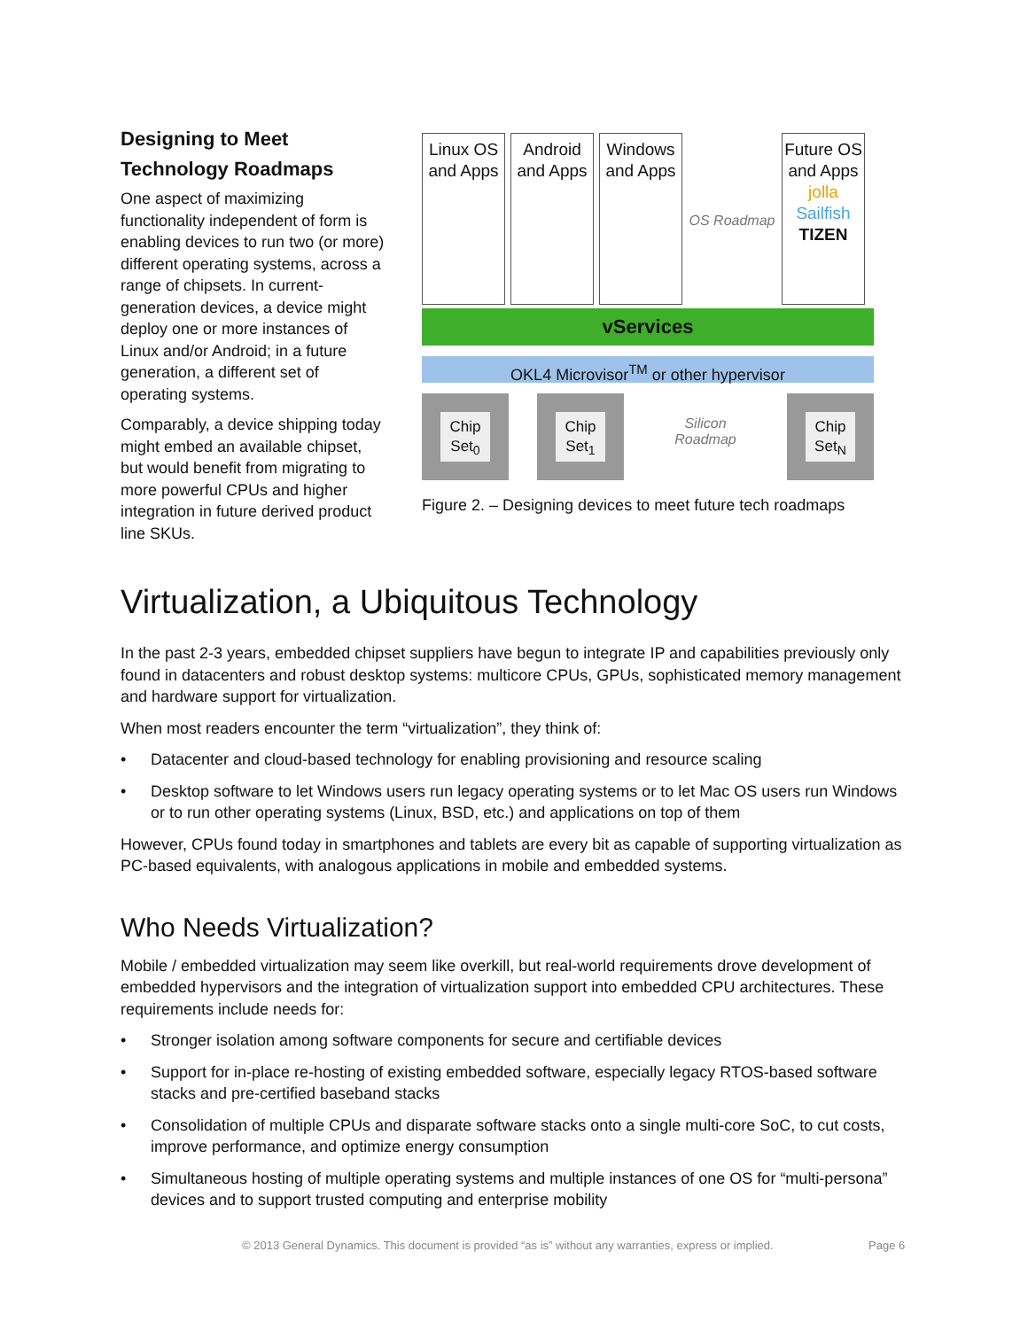Designing to Meet Technology Roadmaps
One aspect of maximizing functionality independent of form is enabling devices to run two (or more) different operating systems, across a range of chipsets. In current-generation devices, a device might deploy one or more instances of Linux and/or Android; in a future generation, a different set of operating systems.
Comparably, a device shipping today might embed an available chipset, but would benefit from migrating to more powerful CPUs and higher integration in future derived product line SKUs.
Linux OS and Apps
Android and Apps
Windows and Apps
OS Roadmap
Future OS and Apps
jolla
Sailfish
TIZEN
vServices
OKL4 Microvisor<sup>TM</sup> or other hypervisor
Chip Set<sub>0</sub> Chip Set<sub>1</sub>
Silicon Roadmap
Chip Set<sub>N</sub>
Figure 2. – Designing devices to meet future tech roadmaps
Virtualization, a Ubiquitous Technology
In the past 2-3 years, embedded chipset suppliers have begun to integrate IP and capabilities previously only found in datacenters and robust desktop systems: multicore CPUs, GPUs, sophisticated memory management and hardware support for virtualization.
When most readers encounter the term “virtualization”, they think of:
• Datacenter and cloud-based technology for enabling provisioning and resource scaling
• Desktop software to let Windows users run legacy operating systems or to let Mac OS users run Windows or to run other operating systems (Linux, BSD, etc.) and applications on top of them
However, CPUs found today in smartphones and tablets are every bit as capable of supporting virtualization as PC-based equivalents, with analogous applications in mobile and embedded systems.
Who Needs Virtualization?
Mobile / embedded virtualization may seem like overkill, but real-world requirements drove development of embedded hypervisors and the integration of virtualization support into embedded CPU architectures. These requirements include needs for:
• Stronger isolation among software components for secure and certifiable devices
• Support for in-place re-hosting of existing embedded software, especially legacy RTOS-based software stacks and pre-certified baseband stacks
• Consolidation of multiple CPUs and disparate software stacks onto a single multi-core SoC, to cut costs, improve performance, and optimize energy consumption
• Simultaneous hosting of multiple operating systems and multiple instances of one OS for “multi-persona” devices and to support trusted computing and enterprise mobility
© 2013 General Dynamics. This document is provided “as is” without any warranties, express or implied. Page 6